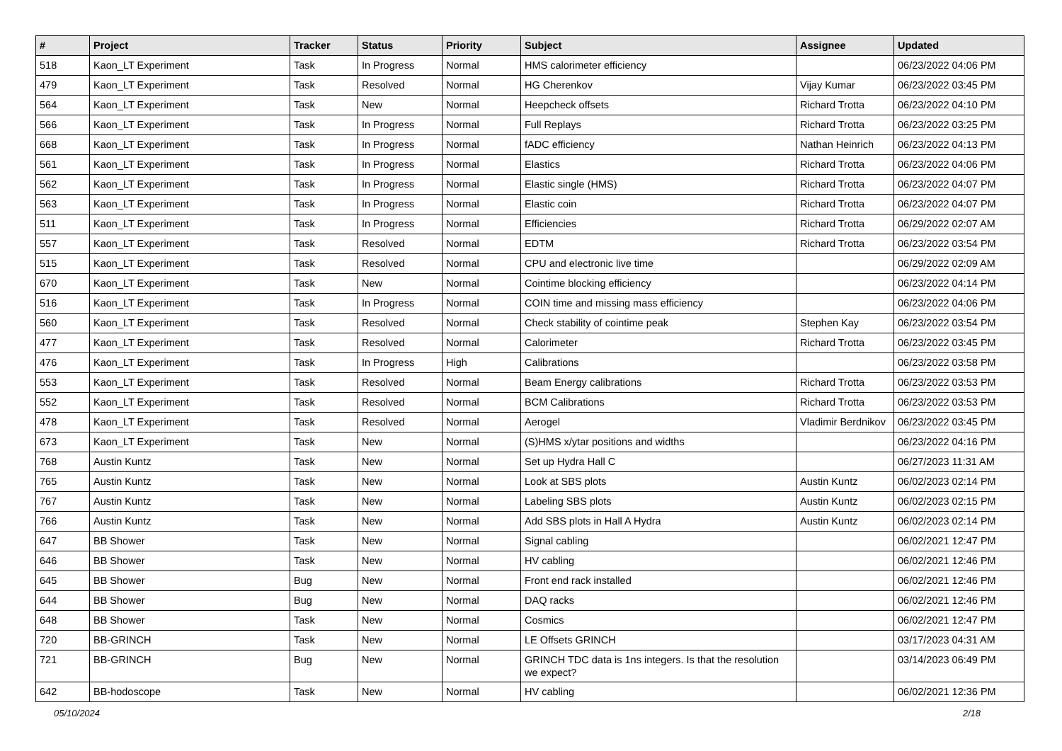| # | Project | Tracker | Status | Priority | Subject | Assignee | Updated |
| --- | --- | --- | --- | --- | --- | --- | --- |
| 518 | Kaon_LT Experiment | Task | In Progress | Normal | HMS calorimeter efficiency | | 06/23/2022 04:06 PM |
| 479 | Kaon_LT Experiment | Task | Resolved | Normal | HG Cherenkov | Vijay Kumar | 06/23/2022 03:45 PM |
| 564 | Kaon_LT Experiment | Task | New | Normal | Heepcheck offsets | Richard Trotta | 06/23/2022 04:10 PM |
| 566 | Kaon_LT Experiment | Task | In Progress | Normal | Full Replays | Richard Trotta | 06/23/2022 03:25 PM |
| 668 | Kaon_LT Experiment | Task | In Progress | Normal | fADC efficiency | Nathan Heinrich | 06/23/2022 04:13 PM |
| 561 | Kaon_LT Experiment | Task | In Progress | Normal | Elastics | Richard Trotta | 06/23/2022 04:06 PM |
| 562 | Kaon_LT Experiment | Task | In Progress | Normal | Elastic single (HMS) | Richard Trotta | 06/23/2022 04:07 PM |
| 563 | Kaon_LT Experiment | Task | In Progress | Normal | Elastic coin | Richard Trotta | 06/23/2022 04:07 PM |
| 511 | Kaon_LT Experiment | Task | In Progress | Normal | Efficiencies | Richard Trotta | 06/29/2022 02:07 AM |
| 557 | Kaon_LT Experiment | Task | Resolved | Normal | EDTM | Richard Trotta | 06/23/2022 03:54 PM |
| 515 | Kaon_LT Experiment | Task | Resolved | Normal | CPU and electronic live time | | 06/29/2022 02:09 AM |
| 670 | Kaon_LT Experiment | Task | New | Normal | Cointime blocking efficiency | | 06/23/2022 04:14 PM |
| 516 | Kaon_LT Experiment | Task | In Progress | Normal | COIN time and missing mass efficiency | | 06/23/2022 04:06 PM |
| 560 | Kaon_LT Experiment | Task | Resolved | Normal | Check stability of cointime peak | Stephen Kay | 06/23/2022 03:54 PM |
| 477 | Kaon_LT Experiment | Task | Resolved | Normal | Calorimeter | Richard Trotta | 06/23/2022 03:45 PM |
| 476 | Kaon_LT Experiment | Task | In Progress | High | Calibrations | | 06/23/2022 03:58 PM |
| 553 | Kaon_LT Experiment | Task | Resolved | Normal | Beam Energy calibrations | Richard Trotta | 06/23/2022 03:53 PM |
| 552 | Kaon_LT Experiment | Task | Resolved | Normal | BCM Calibrations | Richard Trotta | 06/23/2022 03:53 PM |
| 478 | Kaon_LT Experiment | Task | Resolved | Normal | Aerogel | Vladimir Berdnikov | 06/23/2022 03:45 PM |
| 673 | Kaon_LT Experiment | Task | New | Normal | (S)HMS x/ytar positions and widths | | 06/23/2022 04:16 PM |
| 768 | Austin Kuntz | Task | New | Normal | Set up Hydra Hall C | | 06/27/2023 11:31 AM |
| 765 | Austin Kuntz | Task | New | Normal | Look at SBS plots | Austin Kuntz | 06/02/2023 02:14 PM |
| 767 | Austin Kuntz | Task | New | Normal | Labeling SBS plots | Austin Kuntz | 06/02/2023 02:15 PM |
| 766 | Austin Kuntz | Task | New | Normal | Add SBS plots in Hall A Hydra | Austin Kuntz | 06/02/2023 02:14 PM |
| 647 | BB Shower | Task | New | Normal | Signal cabling | | 06/02/2021 12:47 PM |
| 646 | BB Shower | Task | New | Normal | HV cabling | | 06/02/2021 12:46 PM |
| 645 | BB Shower | Bug | New | Normal | Front end rack installed | | 06/02/2021 12:46 PM |
| 644 | BB Shower | Bug | New | Normal | DAQ racks | | 06/02/2021 12:46 PM |
| 648 | BB Shower | Task | New | Normal | Cosmics | | 06/02/2021 12:47 PM |
| 720 | BB-GRINCH | Task | New | Normal | LE Offsets GRINCH | | 03/17/2023 04:31 AM |
| 721 | BB-GRINCH | Bug | New | Normal | GRINCH TDC data is 1ns integers. Is that the resolution we expect? | | 03/14/2023 06:49 PM |
| 642 | BB-hodoscope | Task | New | Normal | HV cabling | | 06/02/2021 12:36 PM |
05/10/2024 2/18